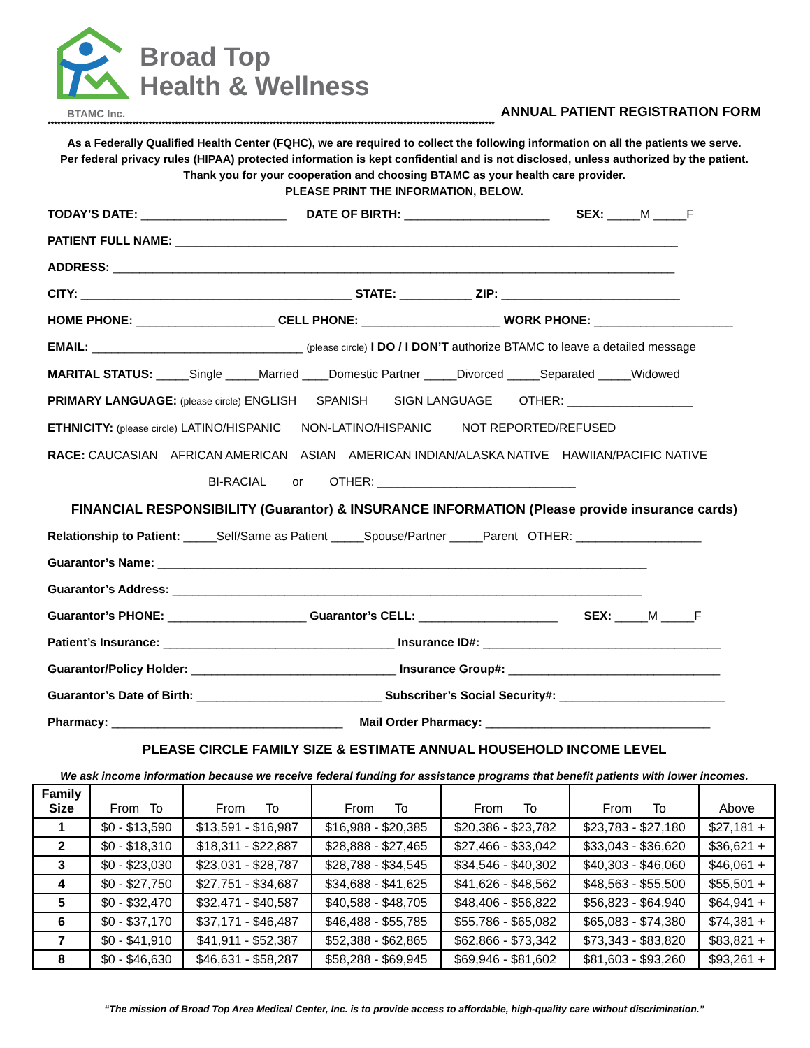Broad Top
Health & Wellness
BTAMC Inc.
ANNUAL PATIENT REGISTRATION FORM
*****************************************************************************************************************************************
As a Federally Qualified Health Center (FQHC), we are required to collect the following information on all the patients we serve.
Per federal privacy rules (HIPAA) protected information is kept confidential and is not disclosed, unless authorized by the patient.
Thank you for your cooperation and choosing BTAMC as your health care provider.
PLEASE PRINT THE INFORMATION, BELOW.
TODAY’S DATE: ______________________ DATE OF BIRTH: ______________________ SEX: _____M _____F
PATIENT FULL NAME: ____________________________________________________________________________
ADDRESS: _____________________________________________________________________________________
CITY: _________________________________________ STATE: ___________ ZIP: ___________________________
HOME PHONE: _____________________ CELL PHONE: _____________________ WORK PHONE: _____________________
EMAIL: ________________________________ (please circle) I DO / I DON’T authorize BTAMC to leave a detailed message
MARITAL STATUS: _____Single _____Married ____Domestic Partner _____Divorced _____Separated _____Widowed
PRIMARY LANGUAGE: (please circle) ENGLISH SPANISH SIGN LANGUAGE OTHER: ___________________
ETHNICITY: (please circle) LATINO/HISPANIC NON-LATINO/HISPANIC NOT REPORTED/REFUSED
RACE: CAUCASIAN AFRICAN AMERICAN ASIAN AMERICAN INDIAN/ALASKA NATIVE HAWIIAN/PACIFIC NATIVE
BI-RACIAL or OTHER: ______________________________
FINANCIAL RESPONSIBILITY (Guarantor) & INSURANCE INFORMATION (Please provide insurance cards)
Relationship to Patient: _____Self/Same as Patient _____Spouse/Partner _____Parent OTHER: ___________________
Guarantor’s Name: __________________________________________________________________________
Guarantor’s Address: _______________________________________________________________________
Guarantor’s PHONE: _____________________ Guarantor’s CELL: _____________________ SEX: _____M _____F
Patient’s Insurance: ___________________________________ Insurance ID#: ____________________________________
Guarantor/Policy Holder: _______________________________ Insurance Group#: ________________________________
Guarantor’s Date of Birth: ____________________________ Subscriber’s Social Security#: _________________________
Pharmacy: ___________________________________ Mail Order Pharmacy: __________________________________
PLEASE CIRCLE FAMILY SIZE & ESTIMATE ANNUAL HOUSEHOLD INCOME LEVEL
We ask income information because we receive federal funding for assistance programs that benefit patients with lower incomes.
| Family Size | From To | From To | From To | From To | From To | Above |
| --- | --- | --- | --- | --- | --- | --- |
| 1 | $0 - $13,590 | $13,591 - $16,987 | $16,988 - $20,385 | $20,386 - $23,782 | $23,783 - $27,180 | $27,181 + |
| 2 | $0 - $18,310 | $18,311 - $22,887 | $28,888 - $27,465 | $27,466 - $33,042 | $33,043 - $36,620 | $36,621 + |
| 3 | $0 - $23,030 | $23,031 - $28,787 | $28,788 - $34,545 | $34,546 - $40,302 | $40,303 - $46,060 | $46,061 + |
| 4 | $0 - $27,750 | $27,751 - $34,687 | $34,688 - $41,625 | $41,626 - $48,562 | $48,563 - $55,500 | $55,501 + |
| 5 | $0 - $32,470 | $32,471 - $40,587 | $40,588 - $48,705 | $48,406 - $56,822 | $56,823 - $64,940 | $64,941 + |
| 6 | $0 - $37,170 | $37,171 - $46,487 | $46,488 - $55,785 | $55,786 - $65,082 | $65,083 - $74,380 | $74,381 + |
| 7 | $0 - $41,910 | $41,911 - $52,387 | $52,388 - $62,865 | $62,866 - $73,342 | $73,343 - $83,820 | $83,821 + |
| 8 | $0 - $46,630 | $46,631 - $58,287 | $58,288 - $69,945 | $69,946 - $81,602 | $81,603 - $93,260 | $93,261 + |
“The mission of Broad Top Area Medical Center, Inc. is to provide access to affordable, high-quality care without discrimination.”